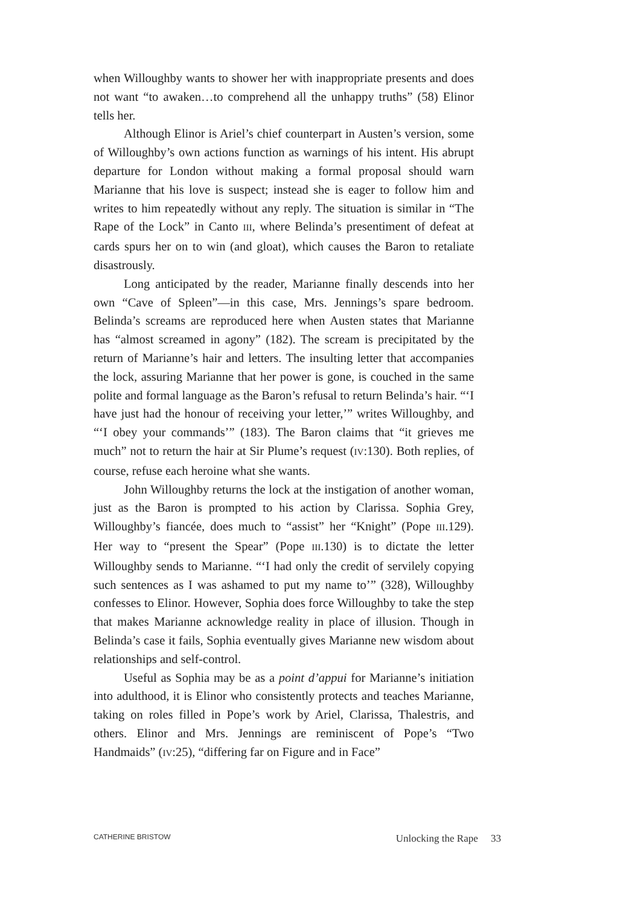when Willoughby wants to shower her with inappropriate presents and does not want “to awaken…to comprehend all the unhappy truths” (58) Elinor tells her.
Although Elinor is Ariel’s chief counterpart in Austen’s version, some of Willoughby’s own actions function as warnings of his intent. His abrupt departure for London without making a formal proposal should warn Marianne that his love is suspect; instead she is eager to follow him and writes to him repeatedly without any reply. The situation is similar in “The Rape of the Lock” in Canto III, where Belinda’s presentiment of defeat at cards spurs her on to win (and gloat), which causes the Baron to retaliate disastrously.
Long anticipated by the reader, Marianne finally descends into her own “Cave of Spleen”—in this case, Mrs. Jennings’s spare bedroom. Belinda’s screams are reproduced here when Austen states that Marianne has “almost screamed in agony” (182). The scream is precipitated by the return of Marianne’s hair and letters. The insulting letter that accompanies the lock, assuring Marianne that her power is gone, is couched in the same polite and formal language as the Baron’s refusal to return Belinda’s hair. “‘I have just had the honour of receiving your letter,’” writes Willoughby, and “‘I obey your commands’” (183). The Baron claims that “it grieves me much” not to return the hair at Sir Plume’s request (IV:130). Both replies, of course, refuse each heroine what she wants.
John Willoughby returns the lock at the instigation of another woman, just as the Baron is prompted to his action by Clarissa. Sophia Grey, Willoughby’s fiancée, does much to “assist” her “Knight” (Pope III.129). Her way to “present the Spear” (Pope III.130) is to dictate the letter Willoughby sends to Marianne. “‘I had only the credit of servilely copying such sentences as I was ashamed to put my name to’” (328), Willoughby confesses to Elinor. However, Sophia does force Willoughby to take the step that makes Marianne acknowledge reality in place of illusion. Though in Belinda’s case it fails, Sophia eventually gives Marianne new wisdom about relationships and self-control.
Useful as Sophia may be as a point d’appui for Marianne’s initiation into adulthood, it is Elinor who consistently protects and teaches Marianne, taking on roles filled in Pope’s work by Ariel, Clarissa, Thalestris, and others. Elinor and Mrs. Jennings are reminiscent of Pope’s “Two Handmaids” (IV:25), “differing far on Figure and in Face”
CATHERINE BRISTOW Unlocking the Rape 33